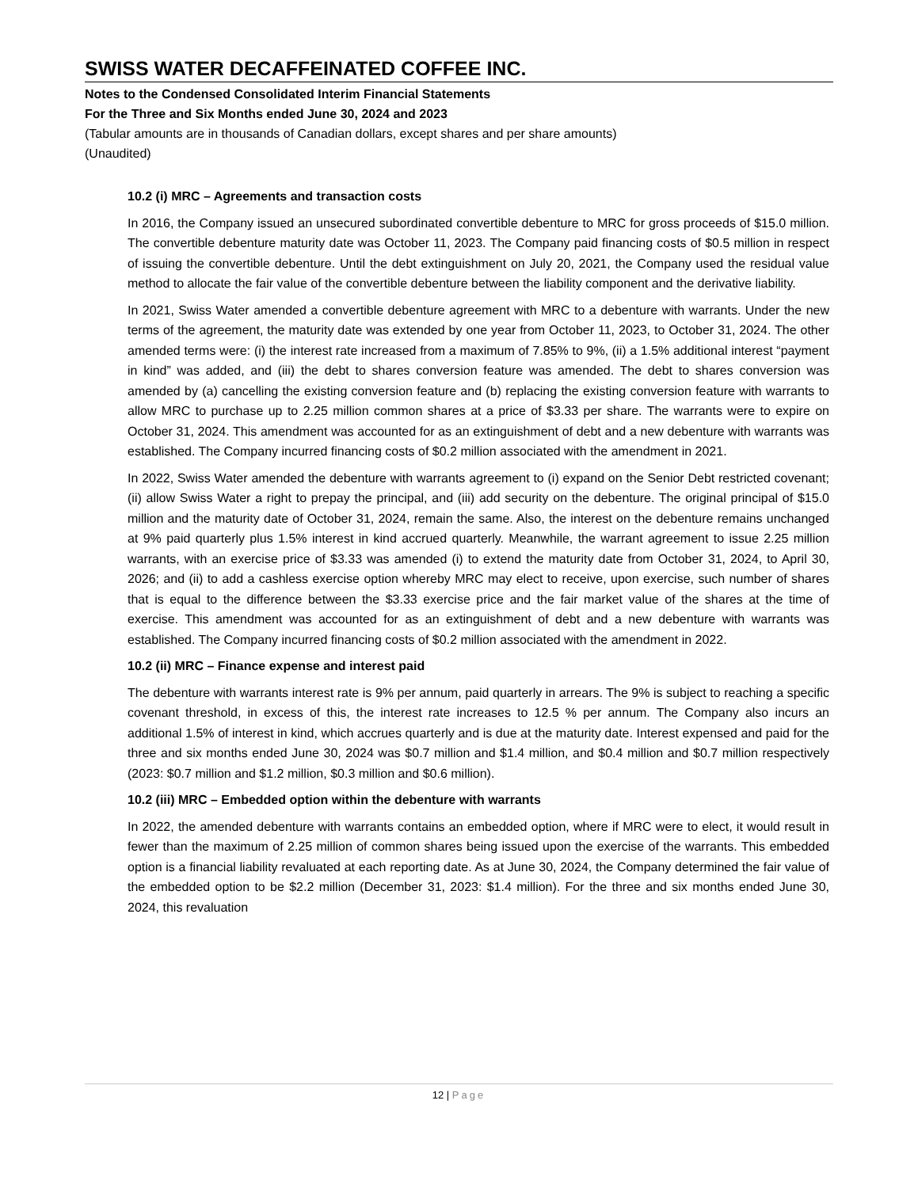SWISS WATER DECAFFEINATED COFFEE INC.
Notes to the Condensed Consolidated Interim Financial Statements
For the Three and Six Months ended June 30, 2024 and 2023
(Tabular amounts are in thousands of Canadian dollars, except shares and per share amounts)
(Unaudited)
10.2 (i) MRC – Agreements and transaction costs
In 2016, the Company issued an unsecured subordinated convertible debenture to MRC for gross proceeds of $15.0 million. The convertible debenture maturity date was October 11, 2023. The Company paid financing costs of $0.5 million in respect of issuing the convertible debenture. Until the debt extinguishment on July 20, 2021, the Company used the residual value method to allocate the fair value of the convertible debenture between the liability component and the derivative liability.
In 2021, Swiss Water amended a convertible debenture agreement with MRC to a debenture with warrants. Under the new terms of the agreement, the maturity date was extended by one year from October 11, 2023, to October 31, 2024. The other amended terms were: (i) the interest rate increased from a maximum of 7.85% to 9%, (ii) a 1.5% additional interest “payment in kind” was added, and (iii) the debt to shares conversion feature was amended. The debt to shares conversion was amended by (a) cancelling the existing conversion feature and (b) replacing the existing conversion feature with warrants to allow MRC to purchase up to 2.25 million common shares at a price of $3.33 per share. The warrants were to expire on October 31, 2024. This amendment was accounted for as an extinguishment of debt and a new debenture with warrants was established. The Company incurred financing costs of $0.2 million associated with the amendment in 2021.
In 2022, Swiss Water amended the debenture with warrants agreement to (i) expand on the Senior Debt restricted covenant; (ii) allow Swiss Water a right to prepay the principal, and (iii) add security on the debenture. The original principal of $15.0 million and the maturity date of October 31, 2024, remain the same. Also, the interest on the debenture remains unchanged at 9% paid quarterly plus 1.5% interest in kind accrued quarterly. Meanwhile, the warrant agreement to issue 2.25 million warrants, with an exercise price of $3.33 was amended (i) to extend the maturity date from October 31, 2024, to April 30, 2026; and (ii) to add a cashless exercise option whereby MRC may elect to receive, upon exercise, such number of shares that is equal to the difference between the $3.33 exercise price and the fair market value of the shares at the time of exercise. This amendment was accounted for as an extinguishment of debt and a new debenture with warrants was established. The Company incurred financing costs of $0.2 million associated with the amendment in 2022.
10.2 (ii) MRC – Finance expense and interest paid
The debenture with warrants interest rate is 9% per annum, paid quarterly in arrears. The 9% is subject to reaching a specific covenant threshold, in excess of this, the interest rate increases to 12.5 % per annum. The Company also incurs an additional 1.5% of interest in kind, which accrues quarterly and is due at the maturity date. Interest expensed and paid for the three and six months ended June 30, 2024 was $0.7 million and $1.4 million, and $0.4 million and $0.7 million respectively (2023: $0.7 million and $1.2 million, $0.3 million and $0.6 million).
10.2 (iii) MRC – Embedded option within the debenture with warrants
In 2022, the amended debenture with warrants contains an embedded option, where if MRC were to elect, it would result in fewer than the maximum of 2.25 million of common shares being issued upon the exercise of the warrants. This embedded option is a financial liability revaluated at each reporting date. As at June 30, 2024, the Company determined the fair value of the embedded option to be $2.2 million (December 31, 2023: $1.4 million). For the three and six months ended June 30, 2024, this revaluation
12 | Page